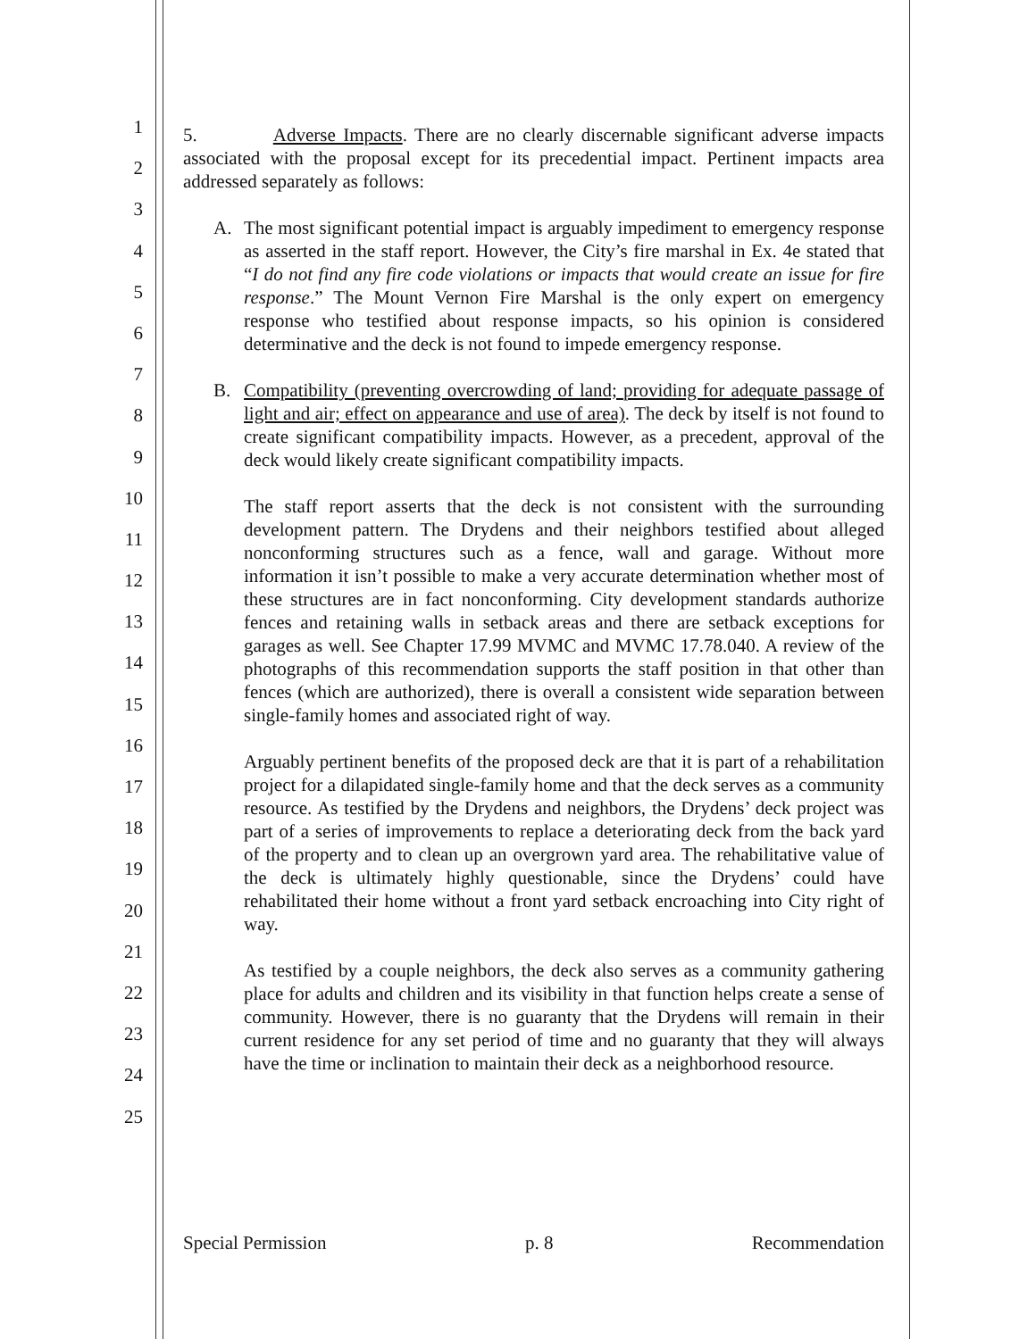1
2
3
4
5
6
7
8
9
10
11
12
13
14
15
16
17
18
19
20
21
22
23
24
25
5. Adverse Impacts. There are no clearly discernable significant adverse impacts associated with the proposal except for its precedential impact. Pertinent impacts area addressed separately as follows:
A. The most significant potential impact is arguably impediment to emergency response as asserted in the staff report. However, the City’s fire marshal in Ex. 4e stated that “I do not find any fire code violations or impacts that would create an issue for fire response.” The Mount Vernon Fire Marshal is the only expert on emergency response who testified about response impacts, so his opinion is considered determinative and the deck is not found to impede emergency response.
B. Compatibility (preventing overcrowding of land; providing for adequate passage of light and air; effect on appearance and use of area). The deck by itself is not found to create significant compatibility impacts. However, as a precedent, approval of the deck would likely create significant compatibility impacts.
The staff report asserts that the deck is not consistent with the surrounding development pattern. The Drydens and their neighbors testified about alleged nonconforming structures such as a fence, wall and garage. Without more information it isn’t possible to make a very accurate determination whether most of these structures are in fact nonconforming. City development standards authorize fences and retaining walls in setback areas and there are setback exceptions for garages as well. See Chapter 17.99 MVMC and MVMC 17.78.040. A review of the photographs of this recommendation supports the staff position in that other than fences (which are authorized), there is overall a consistent wide separation between single-family homes and associated right of way.
Arguably pertinent benefits of the proposed deck are that it is part of a rehabilitation project for a dilapidated single-family home and that the deck serves as a community resource. As testified by the Drydens and neighbors, the Drydens’ deck project was part of a series of improvements to replace a deteriorating deck from the back yard of the property and to clean up an overgrown yard area. The rehabilitative value of the deck is ultimately highly questionable, since the Drydens’ could have rehabilitated their home without a front yard setback encroaching into City right of way.
As testified by a couple neighbors, the deck also serves as a community gathering place for adults and children and its visibility in that function helps create a sense of community. However, there is no guaranty that the Drydens will remain in their current residence for any set period of time and no guaranty that they will always have the time or inclination to maintain their deck as a neighborhood resource.
Special Permission p. 8 Recommendation